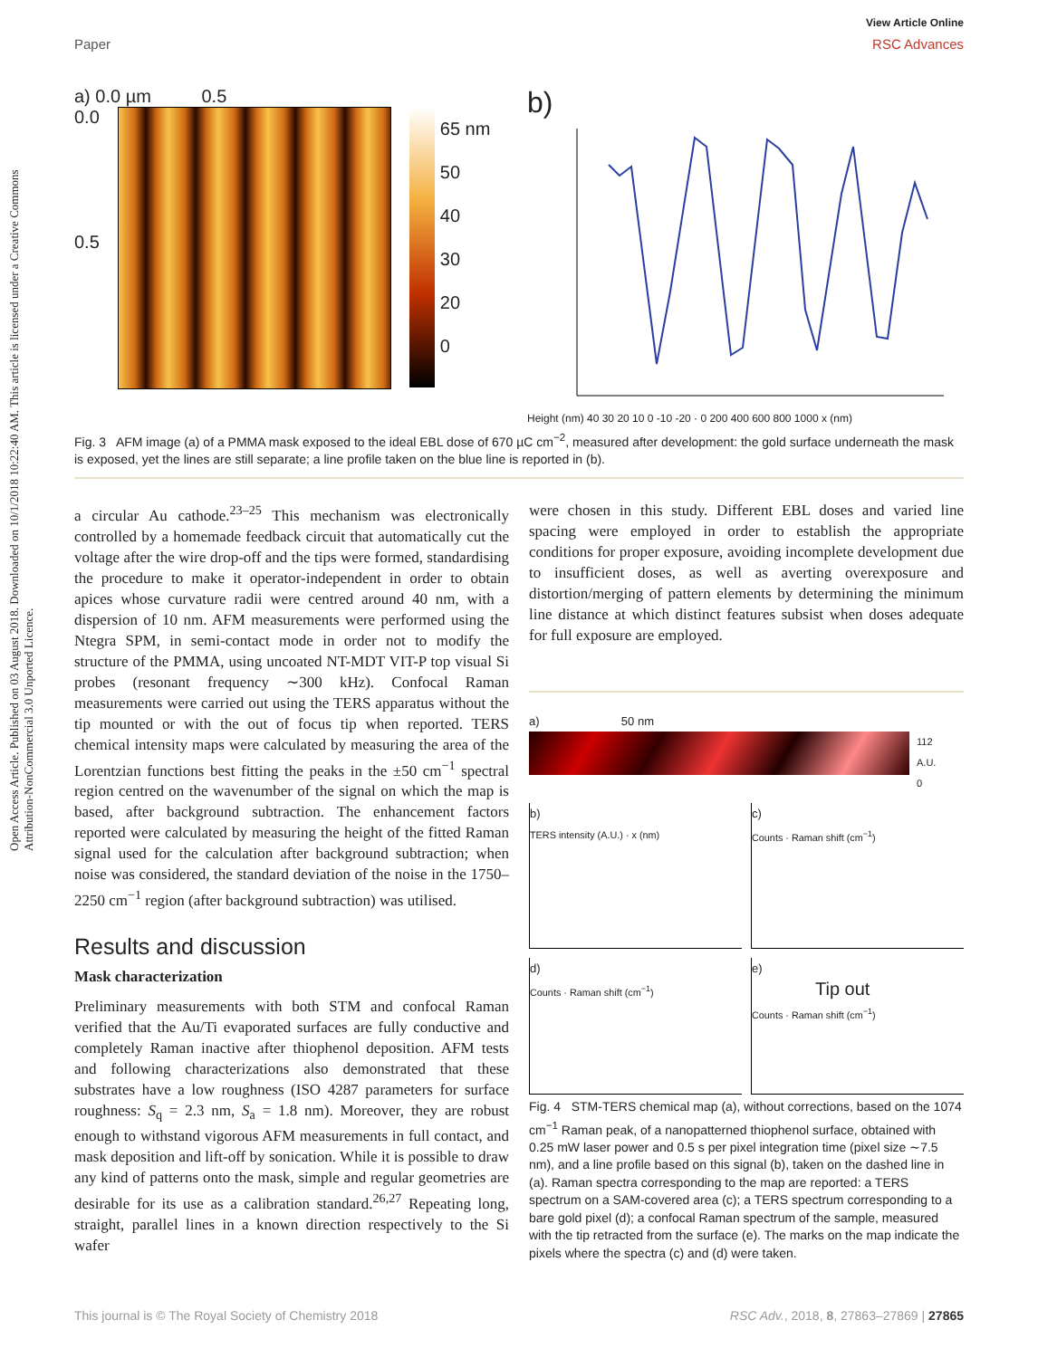Open Access Article. Published on 03 August 2018. Downloaded on 10/1/2018 10:22:40 AM. This article is licensed under a Creative Commons Attribution-NonCommercial 3.0 Unported Licence.
View Article Online
Paper RSC Advances
a) 0.0 µm 0.5
0.0
0.5
65 nm
50
40
30
20
0
b)
Height (nm) 40 30 20 10 0 -10 -20 · 0 200 400 600 800 1000 x (nm)
Fig. 3 AFM image (a) of a PMMA mask exposed to the ideal EBL dose of 670 µC cm<sup>−2</sup>, measured after development: the gold surface underneath the mask is exposed, yet the lines are still separate; a line profile taken on the blue line is reported in (b).
a circular Au cathode.<sup>23–25</sup> This mechanism was electronically controlled by a homemade feedback circuit that automatically cut the voltage after the wire drop-off and the tips were formed, standardising the procedure to make it operator-independent in order to obtain apices whose curvature radii were centred around 40 nm, with a dispersion of 10 nm. AFM measurements were performed using the Ntegra SPM, in semi-contact mode in order not to modify the structure of the PMMA, using uncoated NT-MDT VIT-P top visual Si probes (resonant frequency ∼300 kHz). Confocal Raman measurements were carried out using the TERS apparatus without the tip mounted or with the out of focus tip when reported. TERS chemical intensity maps were calculated by measuring the area of the Lorentzian functions best fitting the peaks in the ±50 cm<sup>−1</sup> spectral region centred on the wavenumber of the signal on which the map is based, after background subtraction. The enhancement factors reported were calculated by measuring the height of the fitted Raman signal used for the calculation after background subtraction; when noise was considered, the standard deviation of the noise in the 1750–2250 cm<sup>−1</sup> region (after background subtraction) was utilised.
Results and discussion
Mask characterization
Preliminary measurements with both STM and confocal Raman verified that the Au/Ti evaporated surfaces are fully conductive and completely Raman inactive after thiophenol deposition. AFM tests and following characterizations also demonstrated that these substrates have a low roughness (ISO 4287 parameters for surface roughness: S<sub>q</sub> = 2.3 nm, S<sub>a</sub> = 1.8 nm). Moreover, they are robust enough to withstand vigorous AFM measurements in full contact, and mask deposition and lift-off by sonication. While it is possible to draw any kind of patterns onto the mask, simple and regular geometries are desirable for its use as a calibration standard.<sup>26,27</sup> Repeating long, straight, parallel lines in a known direction respectively to the Si wafer
were chosen in this study. Different EBL doses and varied line spacing were employed in order to establish the appropriate conditions for proper exposure, avoiding incomplete development due to insufficient doses, as well as averting overexposure and distortion/merging of pattern elements by determining the minimum line distance at which distinct features subsist when doses adequate for full exposure are employed.
a) 50 nm
112
A.U.
0
b)
TERS intensity (A.U.) · x (nm)
c)
Counts · Raman shift (cm<sup>−1</sup>)
d)
Counts · Raman shift (cm<sup>−1</sup>)
e)
Tip out
Counts · Raman shift (cm<sup>−1</sup>)
Fig. 4 STM-TERS chemical map (a), without corrections, based on the 1074 cm<sup>−1</sup> Raman peak, of a nanopatterned thiophenol surface, obtained with 0.25 mW laser power and 0.5 s per pixel integration time (pixel size ∼7.5 nm), and a line profile based on this signal (b), taken on the dashed line in (a). Raman spectra corresponding to the map are reported: a TERS spectrum on a SAM-covered area (c); a TERS spectrum corresponding to a bare gold pixel (d); a confocal Raman spectrum of the sample, measured with the tip retracted from the surface (e). The marks on the map indicate the pixels where the spectra (c) and (d) were taken.
This journal is © The Royal Society of Chemistry 2018 RSC Adv., 2018, 8, 27863–27869 | 27865